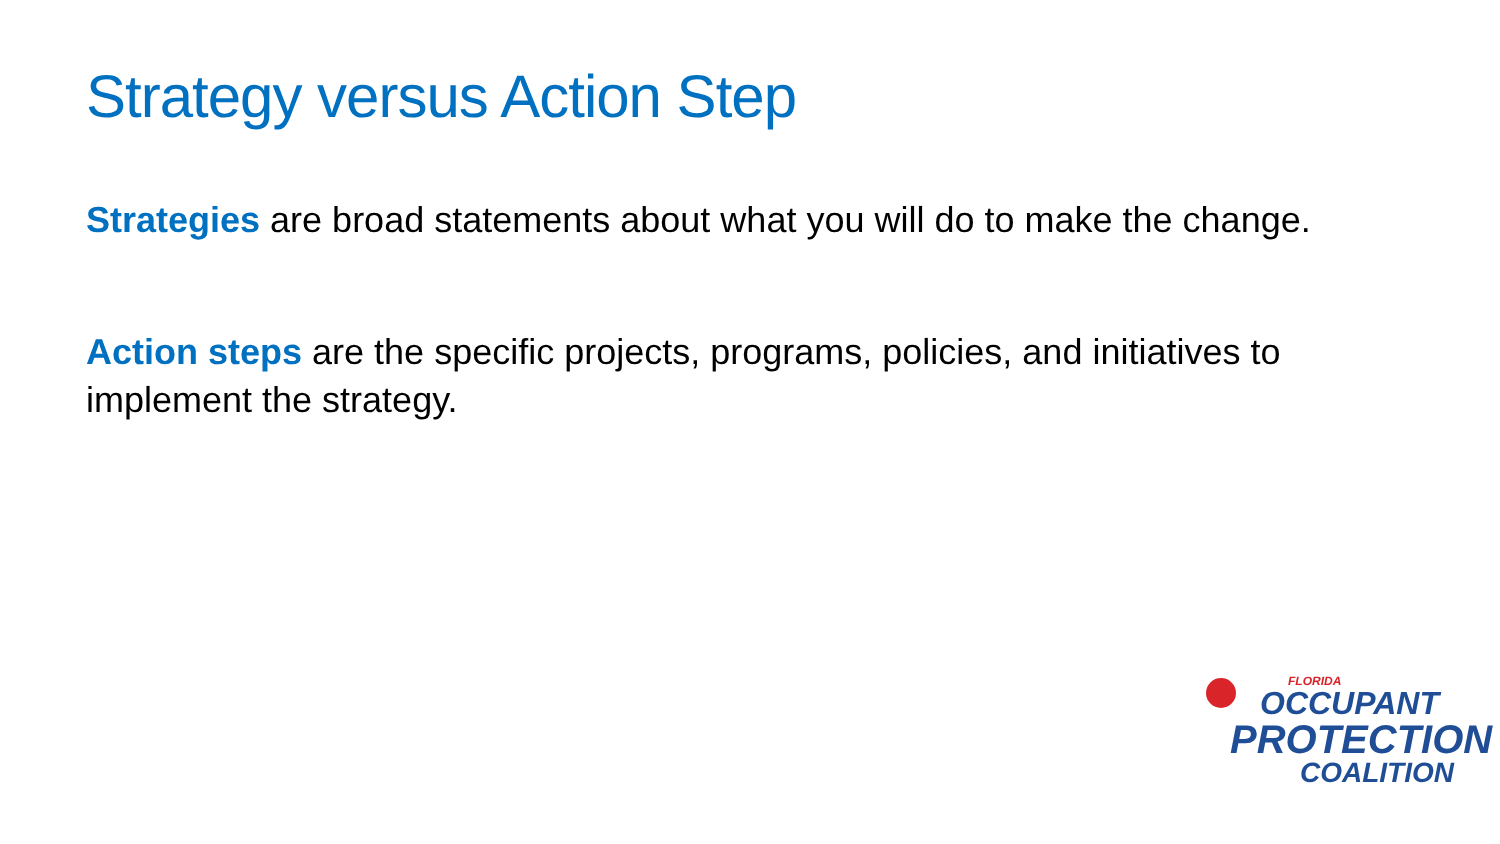Strategy versus Action Step
Strategies are broad statements about what you will do to make the change.
Action steps are the specific projects, programs, policies, and initiatives to implement the strategy.
FLORIDA
OCCUPANT
PROTECTION
COALITION